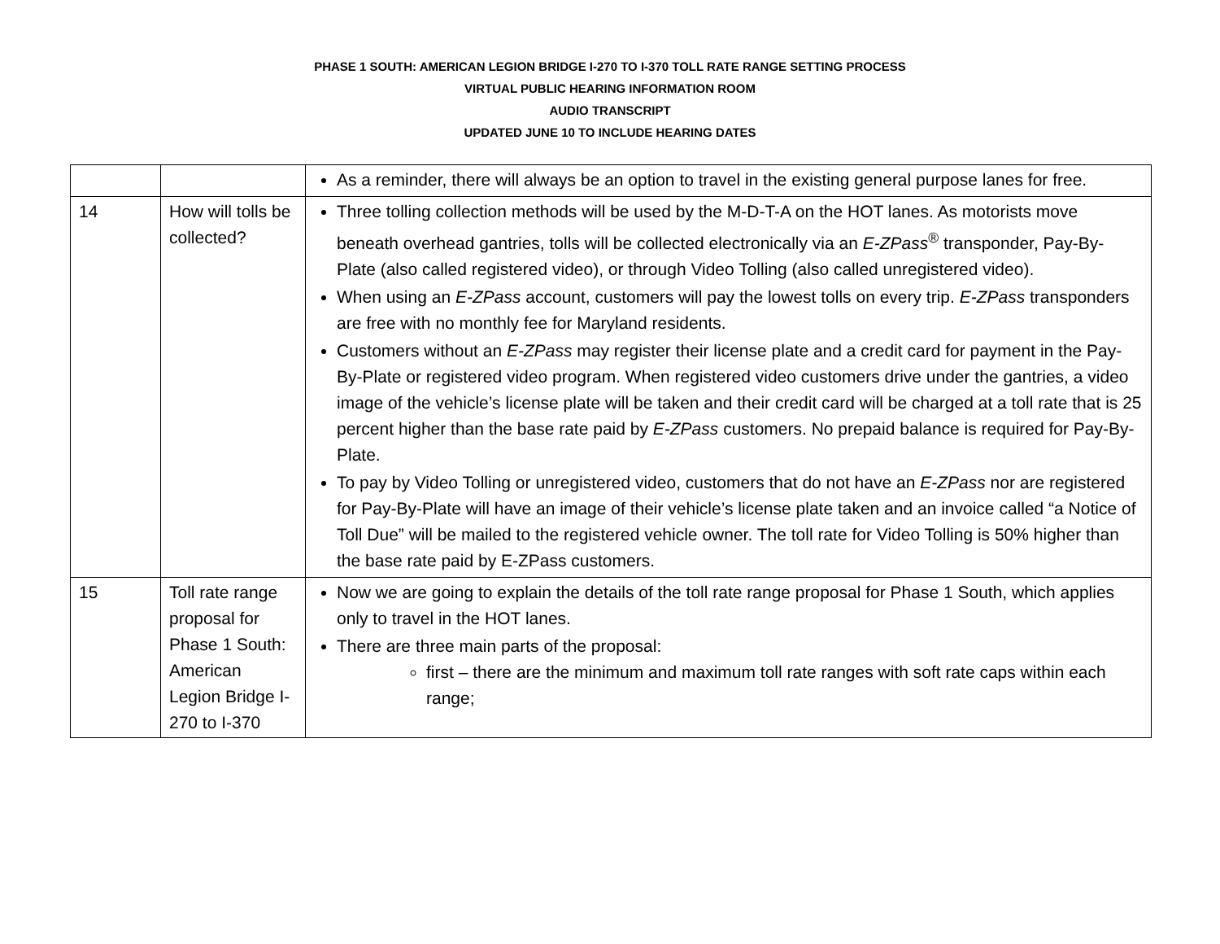PHASE 1 SOUTH: AMERICAN LEGION BRIDGE I-270 TO I-370 TOLL RATE RANGE SETTING PROCESS
VIRTUAL PUBLIC HEARING INFORMATION ROOM
AUDIO TRANSCRIPT
UPDATED JUNE 10 TO INCLUDE HEARING DATES
| | | As a reminder, there will always be an option to travel in the existing general purpose lanes for free. |
| 14 | How will tolls be collected? | Three tolling collection methods will be used by the M-D-T-A on the HOT lanes. As motorists move beneath overhead gantries, tolls will be collected electronically via an E-ZPass<sup>®</sup> transponder, Pay-By-Plate (also called registered video), or through Video Tolling (also called unregistered video). When using an E-ZPass account, customers will pay the lowest tolls on every trip. E-ZPass transponders are free with no monthly fee for Maryland residents. Customers without an E-ZPass may register their license plate and a credit card for payment in the Pay-By-Plate or registered video program. When registered video customers drive under the gantries, a video image of the vehicle’s license plate will be taken and their credit card will be charged at a toll rate that is 25 percent higher than the base rate paid by E-ZPass customers. No prepaid balance is required for Pay-By-Plate. To pay by Video Tolling or unregistered video, customers that do not have an E-ZPass nor are registered for Pay-By-Plate will have an image of their vehicle’s license plate taken and an invoice called “a Notice of Toll Due” will be mailed to the registered vehicle owner. The toll rate for Video Tolling is 50% higher than the base rate paid by E-ZPass customers. |
| 15 | Toll rate range proposal for Phase 1 South: American Legion Bridge I-270 to I-370 | Now we are going to explain the details of the toll rate range proposal for Phase 1 South, which applies only to travel in the HOT lanes. There are three main parts of the proposal: first – there are the minimum and maximum toll rate ranges with soft rate caps within each range; |